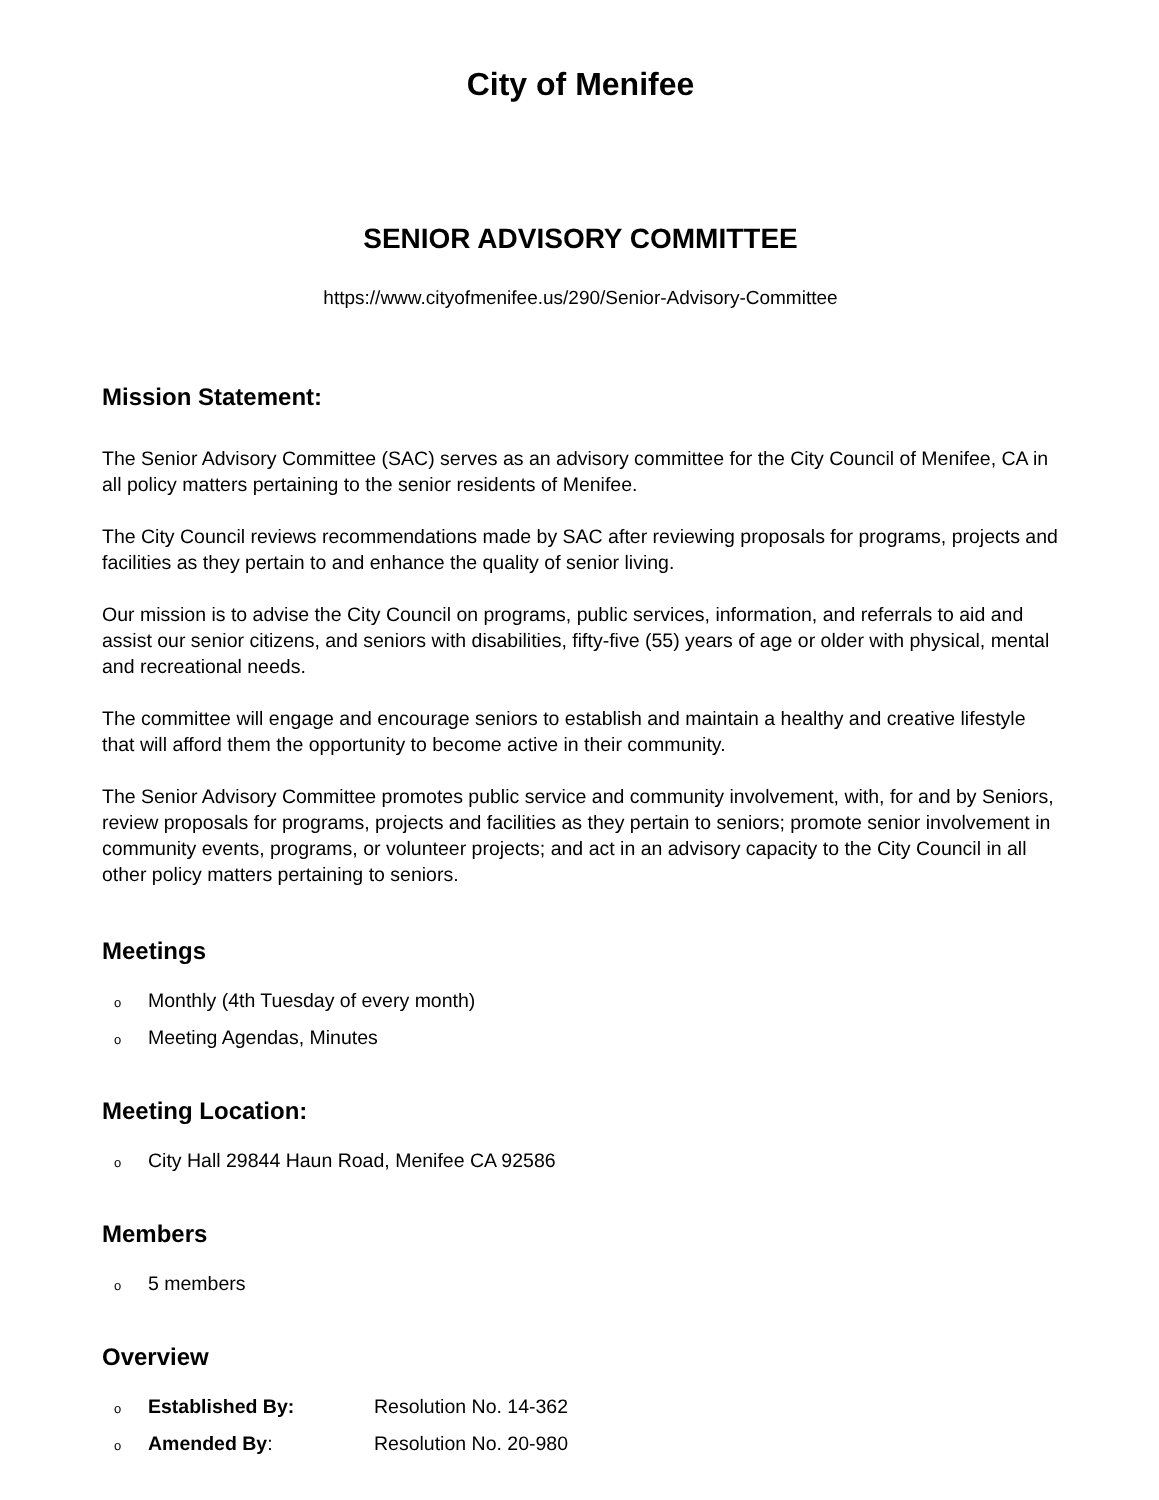City of Menifee
SENIOR ADVISORY COMMITTEE
https://www.cityofmenifee.us/290/Senior-Advisory-Committee
Mission Statement:
The Senior Advisory Committee (SAC) serves as an advisory committee for the City Council of Menifee, CA in all policy matters pertaining to the senior residents of Menifee.
The City Council reviews recommendations made by SAC after reviewing proposals for programs, projects and facilities as they pertain to and enhance the quality of senior living.
Our mission is to advise the City Council on programs, public services, information, and referrals to aid and assist our senior citizens, and seniors with disabilities, fifty-five (55) years of age or older with physical, mental and recreational needs.
The committee will engage and encourage seniors to establish and maintain a healthy and creative lifestyle that will afford them the opportunity to become active in their community.
The Senior Advisory Committee promotes public service and community involvement, with, for and by Seniors, review proposals for programs, projects and facilities as they pertain to seniors; promote senior involvement in community events, programs, or volunteer projects; and act in an advisory capacity to the City Council in all other policy matters pertaining to seniors.
Meetings
o Monthly (4th Tuesday of every month)
o Meeting Agendas, Minutes
Meeting Location:
o City Hall 29844 Haun Road, Menifee CA 92586
Members
o 5 members
Overview
o Established By: Resolution No. 14-362
o Amended By: Resolution No. 20-980